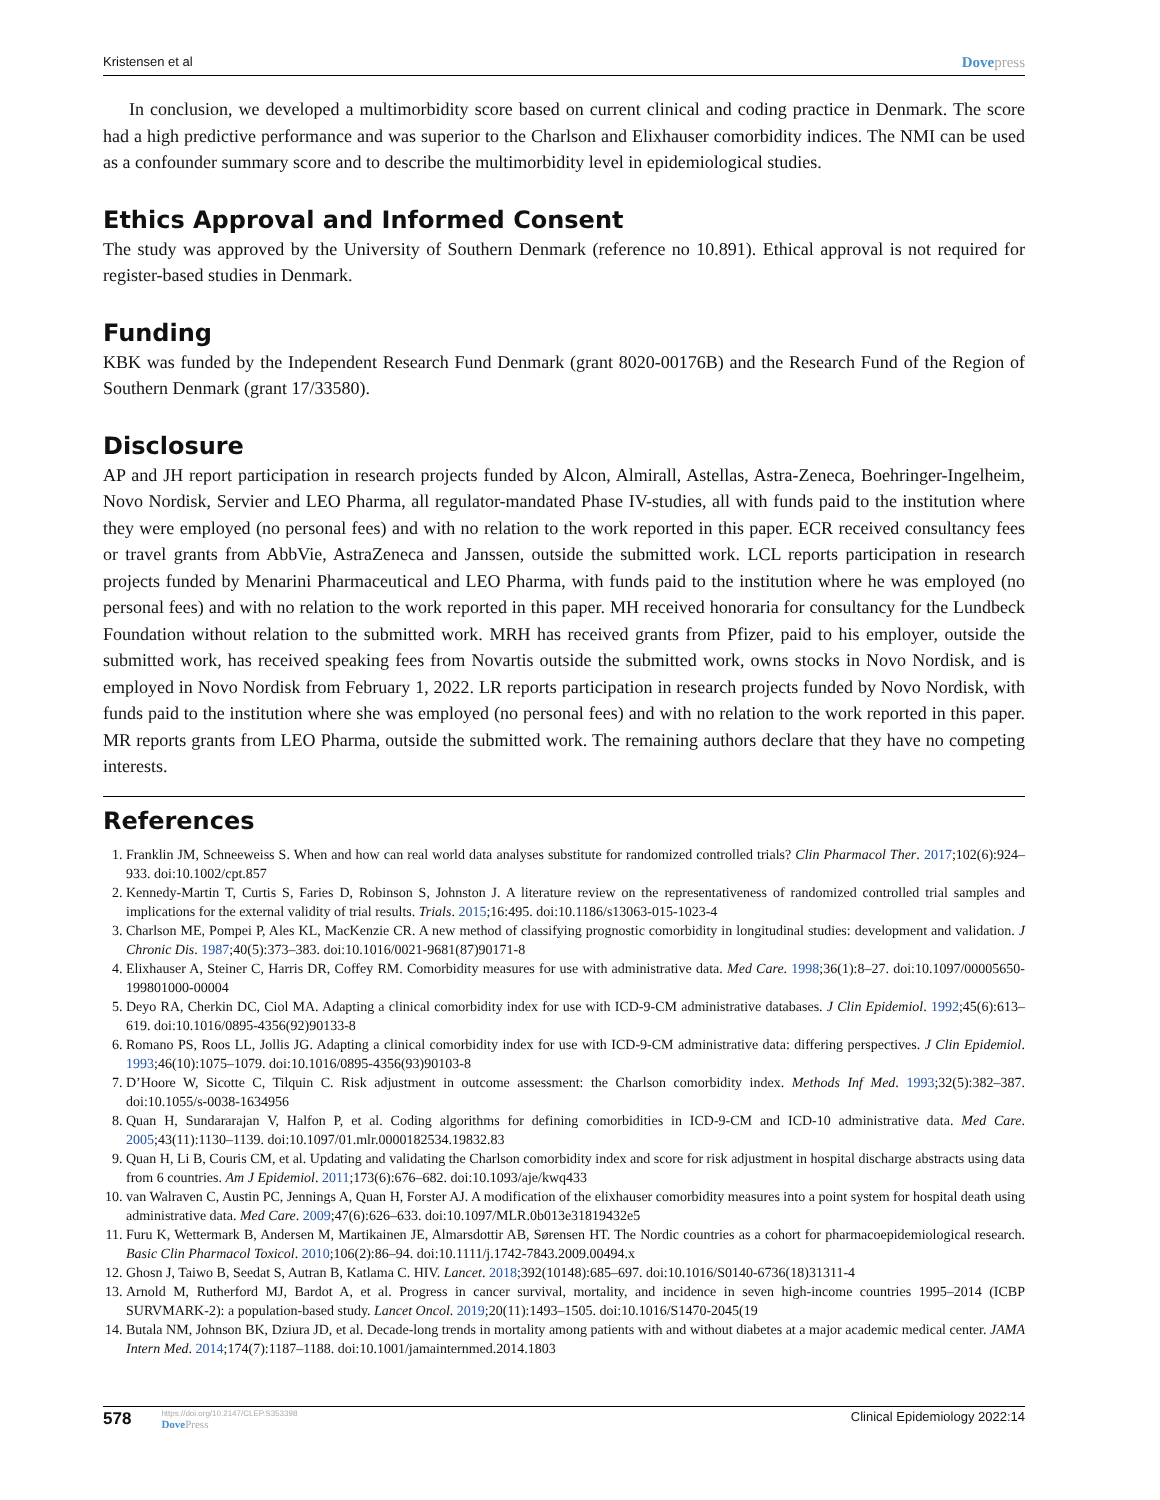Kristensen et al Dovepress
In conclusion, we developed a multimorbidity score based on current clinical and coding practice in Denmark. The score had a high predictive performance and was superior to the Charlson and Elixhauser comorbidity indices. The NMI can be used as a confounder summary score and to describe the multimorbidity level in epidemiological studies.
Ethics Approval and Informed Consent
The study was approved by the University of Southern Denmark (reference no 10.891). Ethical approval is not required for register-based studies in Denmark.
Funding
KBK was funded by the Independent Research Fund Denmark (grant 8020-00176B) and the Research Fund of the Region of Southern Denmark (grant 17/33580).
Disclosure
AP and JH report participation in research projects funded by Alcon, Almirall, Astellas, Astra-Zeneca, Boehringer-Ingelheim, Novo Nordisk, Servier and LEO Pharma, all regulator-mandated Phase IV-studies, all with funds paid to the institution where they were employed (no personal fees) and with no relation to the work reported in this paper. ECR received consultancy fees or travel grants from AbbVie, AstraZeneca and Janssen, outside the submitted work. LCL reports participation in research projects funded by Menarini Pharmaceutical and LEO Pharma, with funds paid to the institution where he was employed (no personal fees) and with no relation to the work reported in this paper. MH received honoraria for consultancy for the Lundbeck Foundation without relation to the submitted work. MRH has received grants from Pfizer, paid to his employer, outside the submitted work, has received speaking fees from Novartis outside the submitted work, owns stocks in Novo Nordisk, and is employed in Novo Nordisk from February 1, 2022. LR reports participation in research projects funded by Novo Nordisk, with funds paid to the institution where she was employed (no personal fees) and with no relation to the work reported in this paper. MR reports grants from LEO Pharma, outside the submitted work. The remaining authors declare that they have no competing interests.
References
1. Franklin JM, Schneeweiss S. When and how can real world data analyses substitute for randomized controlled trials? Clin Pharmacol Ther. 2017;102(6):924–933. doi:10.1002/cpt.857
2. Kennedy-Martin T, Curtis S, Faries D, Robinson S, Johnston J. A literature review on the representativeness of randomized controlled trial samples and implications for the external validity of trial results. Trials. 2015;16:495. doi:10.1186/s13063-015-1023-4
3. Charlson ME, Pompei P, Ales KL, MacKenzie CR. A new method of classifying prognostic comorbidity in longitudinal studies: development and validation. J Chronic Dis. 1987;40(5):373–383. doi:10.1016/0021-9681(87)90171-8
4. Elixhauser A, Steiner C, Harris DR, Coffey RM. Comorbidity measures for use with administrative data. Med Care. 1998;36(1):8–27. doi:10.1097/00005650-199801000-00004
5. Deyo RA, Cherkin DC, Ciol MA. Adapting a clinical comorbidity index for use with ICD-9-CM administrative databases. J Clin Epidemiol. 1992;45(6):613–619. doi:10.1016/0895-4356(92)90133-8
6. Romano PS, Roos LL, Jollis JG. Adapting a clinical comorbidity index for use with ICD-9-CM administrative data: differing perspectives. J Clin Epidemiol. 1993;46(10):1075–1079. doi:10.1016/0895-4356(93)90103-8
7. D’Hoore W, Sicotte C, Tilquin C. Risk adjustment in outcome assessment: the Charlson comorbidity index. Methods Inf Med. 1993;32(5):382–387. doi:10.1055/s-0038-1634956
8. Quan H, Sundararajan V, Halfon P, et al. Coding algorithms for defining comorbidities in ICD-9-CM and ICD-10 administrative data. Med Care. 2005;43(11):1130–1139. doi:10.1097/01.mlr.0000182534.19832.83
9. Quan H, Li B, Couris CM, et al. Updating and validating the Charlson comorbidity index and score for risk adjustment in hospital discharge abstracts using data from 6 countries. Am J Epidemiol. 2011;173(6):676–682. doi:10.1093/aje/kwq433
10. van Walraven C, Austin PC, Jennings A, Quan H, Forster AJ. A modification of the elixhauser comorbidity measures into a point system for hospital death using administrative data. Med Care. 2009;47(6):626–633. doi:10.1097/MLR.0b013e31819432e5
11. Furu K, Wettermark B, Andersen M, Martikainen JE, Almarsdottir AB, Sørensen HT. The Nordic countries as a cohort for pharmacoepidemiological research. Basic Clin Pharmacol Toxicol. 2010;106(2):86–94. doi:10.1111/j.1742-7843.2009.00494.x
12. Ghosn J, Taiwo B, Seedat S, Autran B, Katlama C. HIV. Lancet. 2018;392(10148):685–697. doi:10.1016/S0140-6736(18)31311-4
13. Arnold M, Rutherford MJ, Bardot A, et al. Progress in cancer survival, mortality, and incidence in seven high-income countries 1995–2014 (ICBP SURVMARK-2): a population-based study. Lancet Oncol. 2019;20(11):1493–1505. doi:10.1016/S1470-2045(19
14. Butala NM, Johnson BK, Dziura JD, et al. Decade-long trends in mortality among patients with and without diabetes at a major academic medical center. JAMA Intern Med. 2014;174(7):1187–1188. doi:10.1001/jamainternmed.2014.1803
578
https://doi.org/10.2147/CLEP.S353398
DovePress
Clinical Epidemiology 2022:14